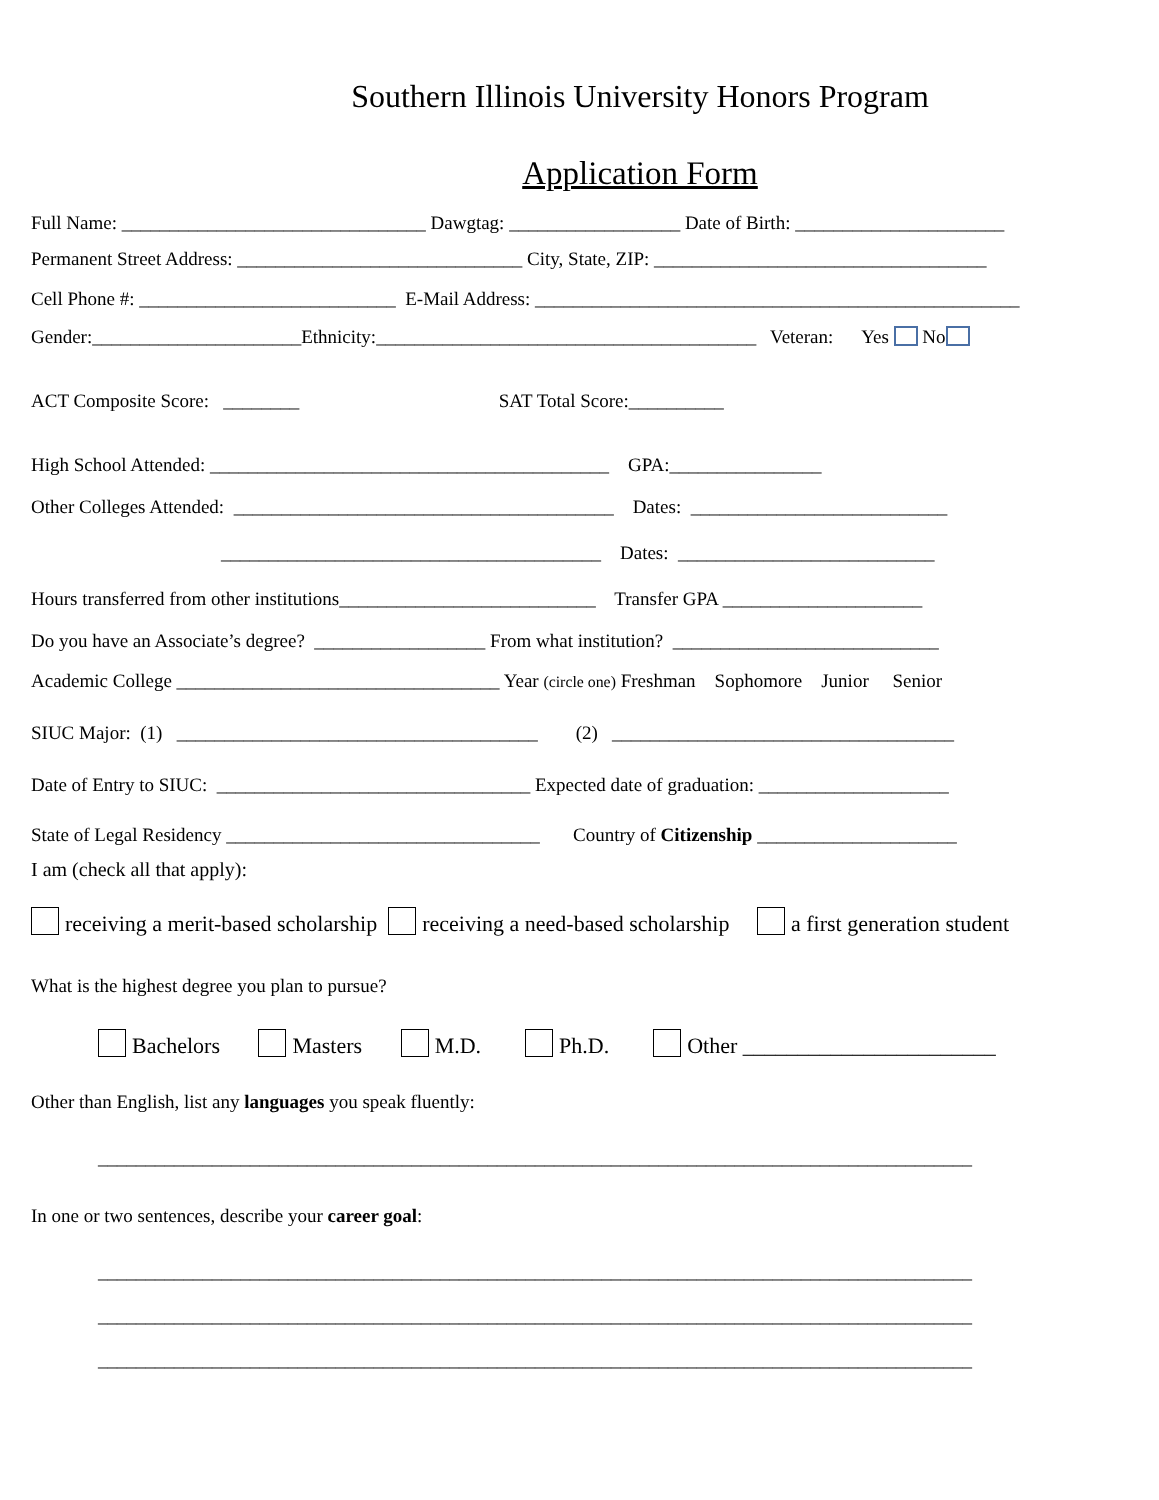Southern Illinois University Honors Program
Application Form
Full Name: ________________________________ Dawgtag: __________________ Date of Birth: ______________________
Permanent Street Address: ______________________________ City, State, ZIP: ___________________________________
Cell Phone #: ___________________________ E-Mail Address: ___________________________________________________
Gender:______________________Ethnicity:________________________________________ Veteran: Yes No
ACT Composite Score: ________ SAT Total Score:__________
High School Attended: __________________________________________ GPA:________________
Other Colleges Attended: ________________________________________ Dates: ___________________________
________________________________________ Dates: ___________________________
Hours transferred from other institutions___________________________ Transfer GPA _____________________
Do you have an Associate’s degree? __________________ From what institution? ____________________________
Academic College __________________________________ Year (circle one) Freshman Sophomore Junior Senior
SIUC Major: (1) ______________________________________ (2) ____________________________________
Date of Entry to SIUC: _________________________________ Expected date of graduation: ____________________
State of Legal Residency _________________________________ Country of Citizenship _____________________
I am (check all that apply):
receiving a merit-based scholarship receiving a need-based scholarship a first generation student
What is the highest degree you plan to pursue?
Bachelors Masters M.D. Ph.D. Other _______________________
Other than English, list any languages you speak fluently:
____________________________________________________________________________________________
In one or two sentences, describe your career goal:
____________________________________________________________________________________________
____________________________________________________________________________________________
____________________________________________________________________________________________